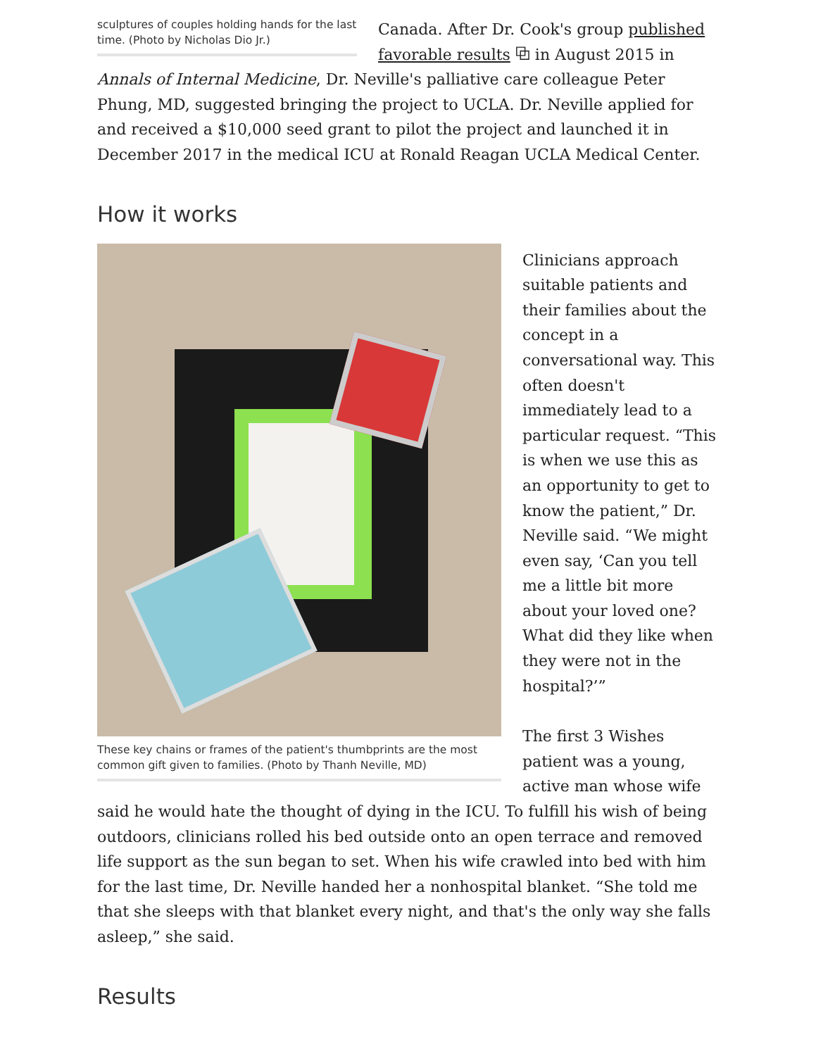sculptures of couples holding hands for the last time. (Photo by Nicholas Dio Jr.)
Canada. After Dr. Cook's group published favorable results ⧉ in August 2015 in Annals of Internal Medicine, Dr. Neville's palliative care colleague Peter Phung, MD, suggested bringing the project to UCLA. Dr. Neville applied for and received a $10,000 seed grant to pilot the project and launched it in December 2017 in the medical ICU at Ronald Reagan UCLA Medical Center.
How it works
These key chains or frames of the patient's thumbprints are the most common gift given to families. (Photo by Thanh Neville, MD)
Clinicians approach suitable patients and their families about the concept in a conversational way. This often doesn't immediately lead to a particular request. “This is when we use this as an opportunity to get to know the patient,” Dr. Neville said. “We might even say, ‘Can you tell me a little bit more about your loved one? What did they like when they were not in the hospital?’”
The first 3 Wishes patient was a young, active man whose wife said he would hate the thought of dying in the ICU. To fulfill his wish of being outdoors, clinicians rolled his bed outside onto an open terrace and removed life support as the sun began to set. When his wife crawled into bed with him for the last time, Dr. Neville handed her a nonhospital blanket. “She told me that she sleeps with that blanket every night, and that's the only way she falls asleep,” she said.
Results